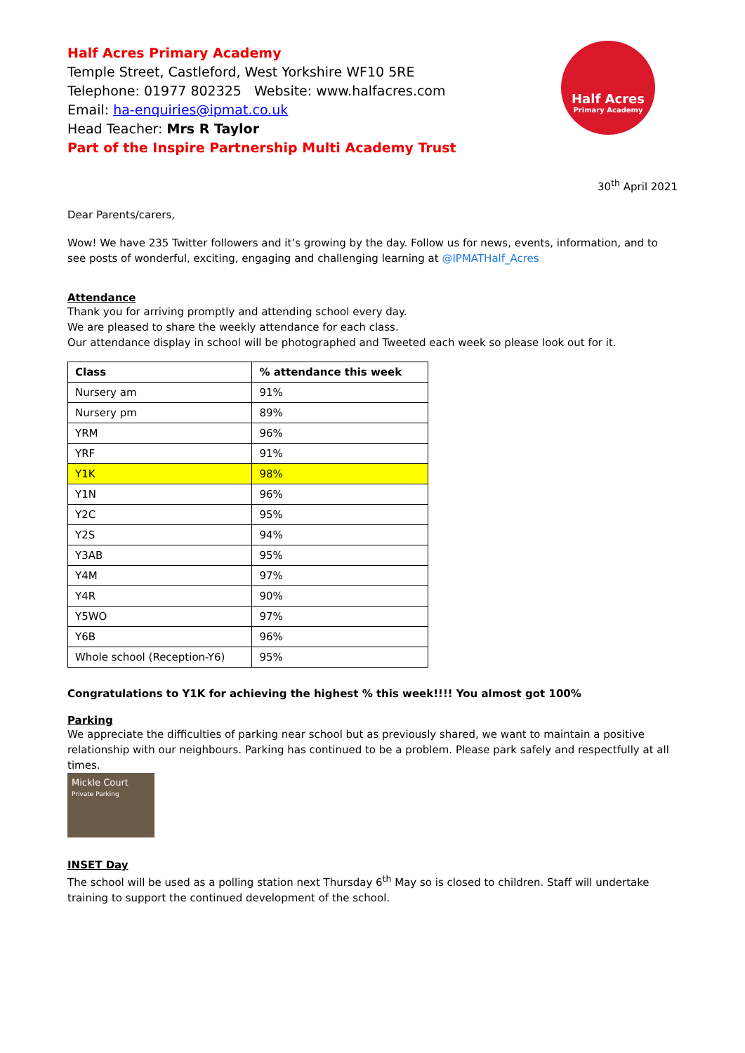Half Acres Primary Academy
Temple Street, Castleford, West Yorkshire WF10 5RE
Telephone: 01977 802325 Website: www.halfacres.com
Email: ha-enquiries@ipmat.co.uk
Head Teacher: Mrs R Taylor
Part of the Inspire Partnership Multi Academy Trust
Half Acres
Primary Academy
30<sup>th</sup> April 2021
Dear Parents/carers,
Wow! We have 235 Twitter followers and it’s growing by the day. Follow us for news, events, information, and to see posts of wonderful, exciting, engaging and challenging learning at @IPMATHalf_Acres
Attendance
Thank you for arriving promptly and attending school every day.
We are pleased to share the weekly attendance for each class.
Our attendance display in school will be photographed and Tweeted each week so please look out for it.
| Class | % attendance this week |
| --- | --- |
| Nursery am | 91% |
| Nursery pm | 89% |
| YRM | 96% |
| YRF | 91% |
| Y1K | 98% |
| Y1N | 96% |
| Y2C | 95% |
| Y2S | 94% |
| Y3AB | 95% |
| Y4M | 97% |
| Y4R | 90% |
| Y5WO | 97% |
| Y6B | 96% |
| Whole school (Reception-Y6) | 95% |
Congratulations to Y1K for achieving the highest % this week!!!! You almost got 100%
Parking
We appreciate the difficulties of parking near school but as previously shared, we want to maintain a positive relationship with our neighbours. Parking has continued to be a problem. Please park safely and respectfully at all times.
Mickle Court
Private Parking
INSET Day
The school will be used as a polling station next Thursday 6<sup>th</sup> May so is closed to children. Staff will undertake training to support the continued development of the school.